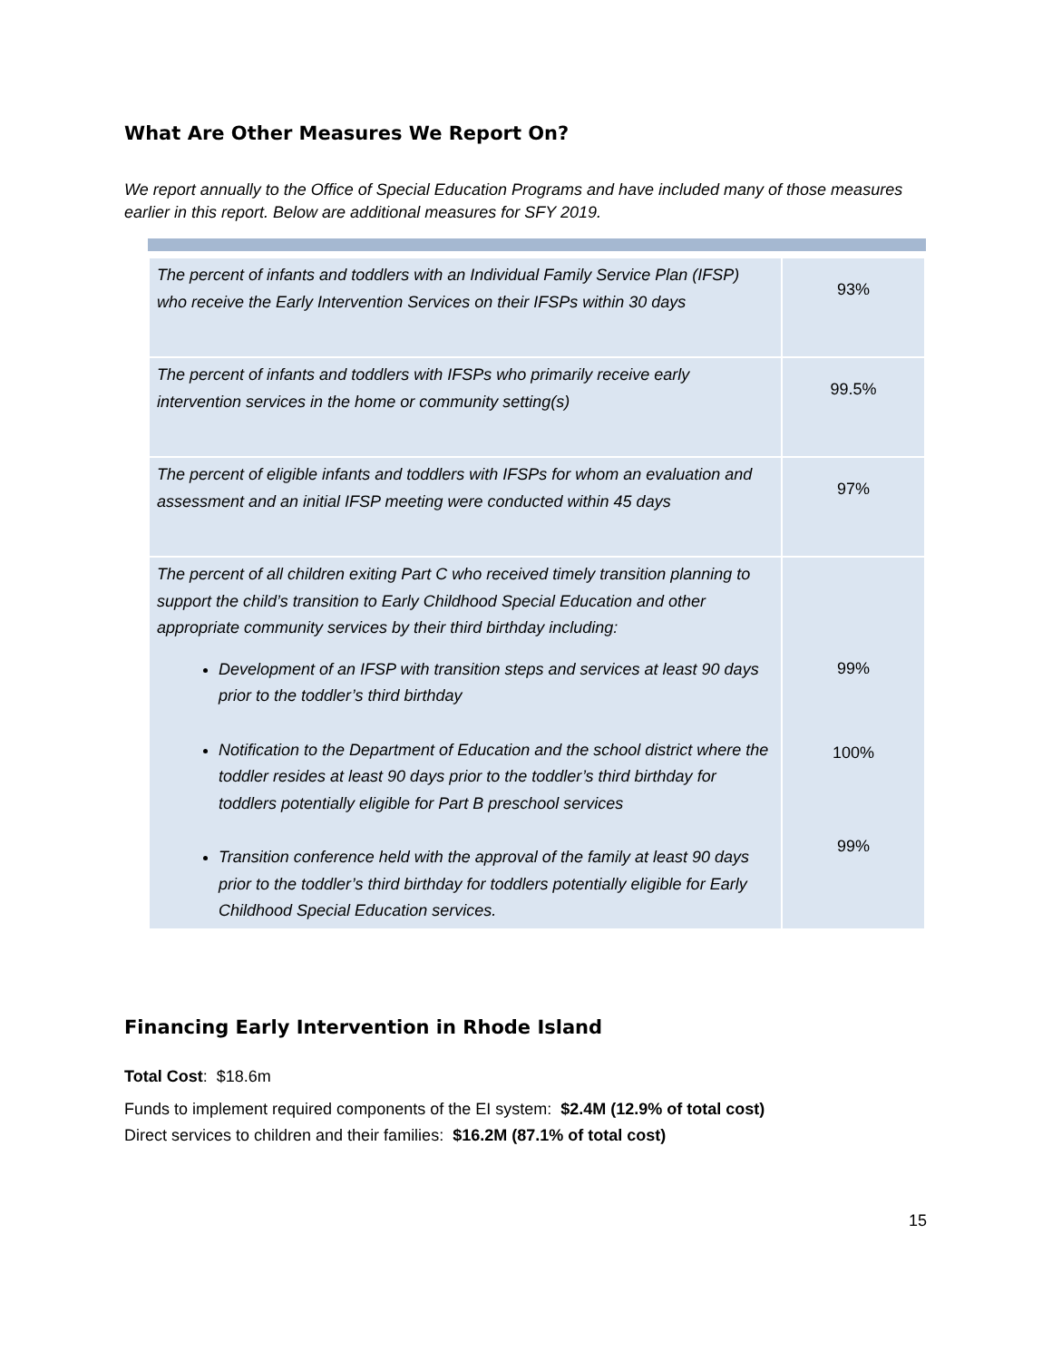What Are Other Measures We Report On?
We report annually to the Office of Special Education Programs and have included many of those measures earlier in this report. Below are additional measures for SFY 2019.
| The percent of infants and toddlers with an Individual Family Service Plan (IFSP) who receive the Early Intervention Services on their IFSPs within 30 days | 93% |
| The percent of infants and toddlers with IFSPs who primarily receive early intervention services in the home or community setting(s) | 99.5% |
| The percent of eligible infants and toddlers with IFSPs for whom an evaluation and assessment and an initial IFSP meeting were conducted within 45 days | 97% |
| The percent of all children exiting Part C who received timely transition planning to support the child’s transition to Early Childhood Special Education and other appropriate community services by their third birthday including: Development of an IFSP with transition steps and services at least 90 days prior to the toddler’s third birthday Notification to the Department of Education and the school district where the toddler resides at least 90 days prior to the toddler’s third birthday for toddlers potentially eligible for Part B preschool services Transition conference held with the approval of the family at least 90 days prior to the toddler’s third birthday for toddlers potentially eligible for Early Childhood Special Education services. | 99% 100% 99% |
Financing Early Intervention in Rhode Island
Total Cost: $18.6m
Funds to implement required components of the EI system: $2.4M (12.9% of total cost)
Direct services to children and their families: $16.2M (87.1% of total cost)
15